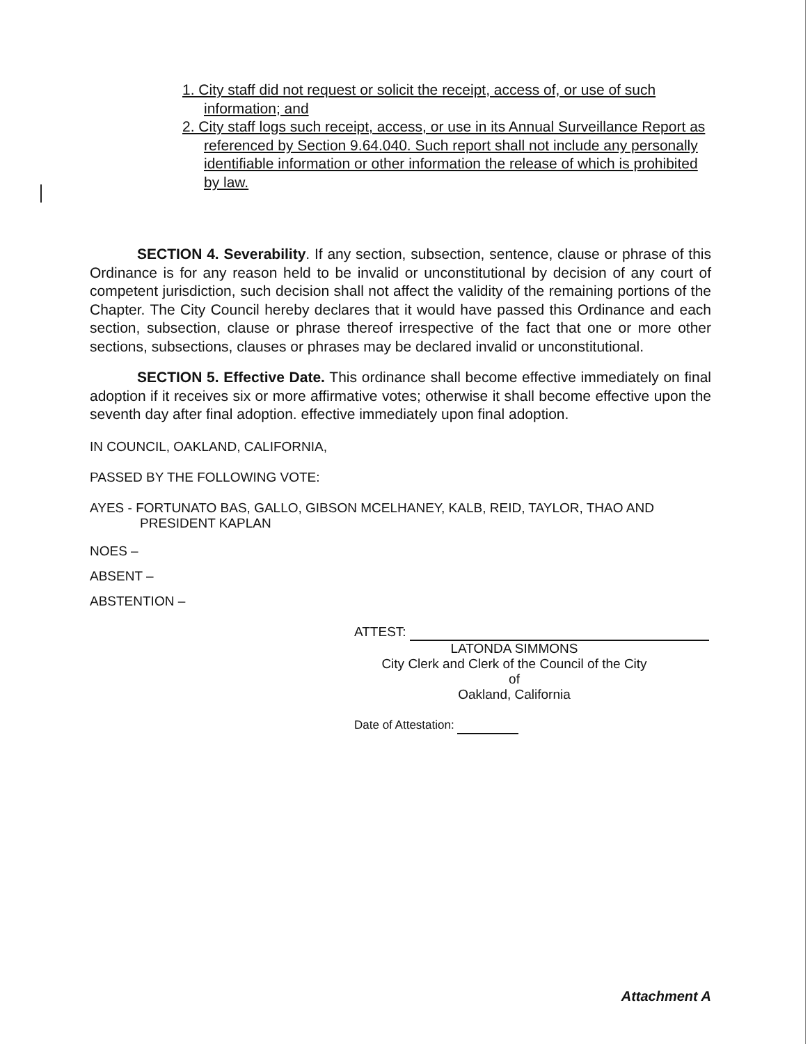1. City staff did not request or solicit the receipt, access of, or use of such information; and
2. City staff logs such receipt, access, or use in its Annual Surveillance Report as referenced by Section 9.64.040. Such report shall not include any personally identifiable information or other information the release of which is prohibited by law.
SECTION 4. Severability. If any section, subsection, sentence, clause or phrase of this Ordinance is for any reason held to be invalid or unconstitutional by decision of any court of competent jurisdiction, such decision shall not affect the validity of the remaining portions of the Chapter. The City Council hereby declares that it would have passed this Ordinance and each section, subsection, clause or phrase thereof irrespective of the fact that one or more other sections, subsections, clauses or phrases may be declared invalid or unconstitutional.
SECTION 5. Effective Date. This ordinance shall become effective immediately on final adoption if it receives six or more affirmative votes; otherwise it shall become effective upon the seventh day after final adoption. effective immediately upon final adoption.
IN COUNCIL, OAKLAND, CALIFORNIA,
PASSED BY THE FOLLOWING VOTE:
AYES - FORTUNATO BAS, GALLO, GIBSON MCELHANEY, KALB, REID, TAYLOR, THAO AND
PRESIDENT KAPLAN
NOES –
ABSENT –
ABSTENTION –
ATTEST:
LATONDA SIMMONS
City Clerk and Clerk of the Council of the City of
Oakland, California
Date of Attestation:
Attachment A